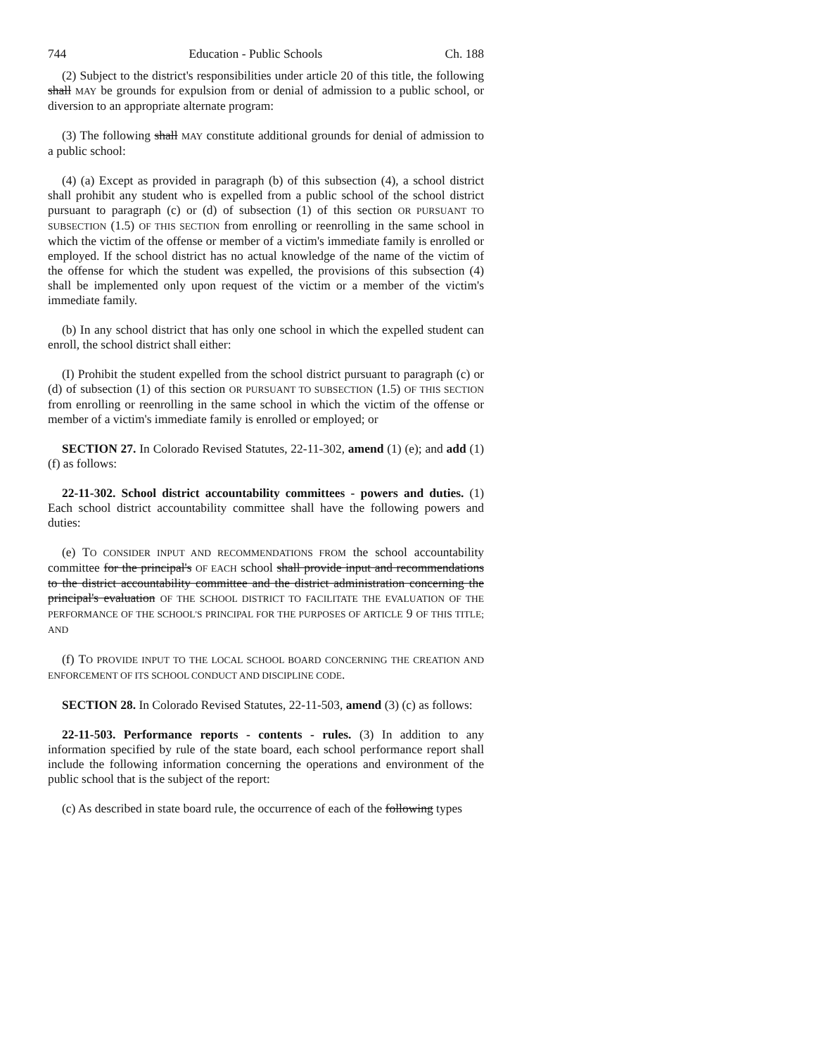744 Education - Public Schools Ch. 188
(2) Subject to the district's responsibilities under article 20 of this title, the following shall MAY be grounds for expulsion from or denial of admission to a public school, or diversion to an appropriate alternate program:
(3) The following shall MAY constitute additional grounds for denial of admission to a public school:
(4) (a) Except as provided in paragraph (b) of this subsection (4), a school district shall prohibit any student who is expelled from a public school of the school district pursuant to paragraph (c) or (d) of subsection (1) of this section OR PURSUANT TO SUBSECTION (1.5) OF THIS SECTION from enrolling or reenrolling in the same school in which the victim of the offense or member of a victim's immediate family is enrolled or employed. If the school district has no actual knowledge of the name of the victim of the offense for which the student was expelled, the provisions of this subsection (4) shall be implemented only upon request of the victim or a member of the victim's immediate family.
(b) In any school district that has only one school in which the expelled student can enroll, the school district shall either:
(I) Prohibit the student expelled from the school district pursuant to paragraph (c) or (d) of subsection (1) of this section OR PURSUANT TO SUBSECTION (1.5) OF THIS SECTION from enrolling or reenrolling in the same school in which the victim of the offense or member of a victim's immediate family is enrolled or employed; or
SECTION 27. In Colorado Revised Statutes, 22-11-302, amend (1) (e); and add (1) (f) as follows:
22-11-302. School district accountability committees - powers and duties. (1) Each school district accountability committee shall have the following powers and duties:
(e) TO CONSIDER INPUT AND RECOMMENDATIONS FROM the school accountability committee for the principal's OF EACH school shall provide input and recommendations to the district accountability committee and the district administration concerning the principal's evaluation OF THE SCHOOL DISTRICT TO FACILITATE THE EVALUATION OF THE PERFORMANCE OF THE SCHOOL'S PRINCIPAL FOR THE PURPOSES OF ARTICLE 9 OF THIS TITLE; AND
(f) TO PROVIDE INPUT TO THE LOCAL SCHOOL BOARD CONCERNING THE CREATION AND ENFORCEMENT OF ITS SCHOOL CONDUCT AND DISCIPLINE CODE.
SECTION 28. In Colorado Revised Statutes, 22-11-503, amend (3) (c) as follows:
22-11-503. Performance reports - contents - rules. (3) In addition to any information specified by rule of the state board, each school performance report shall include the following information concerning the operations and environment of the public school that is the subject of the report:
(c) As described in state board rule, the occurrence of each of the following types